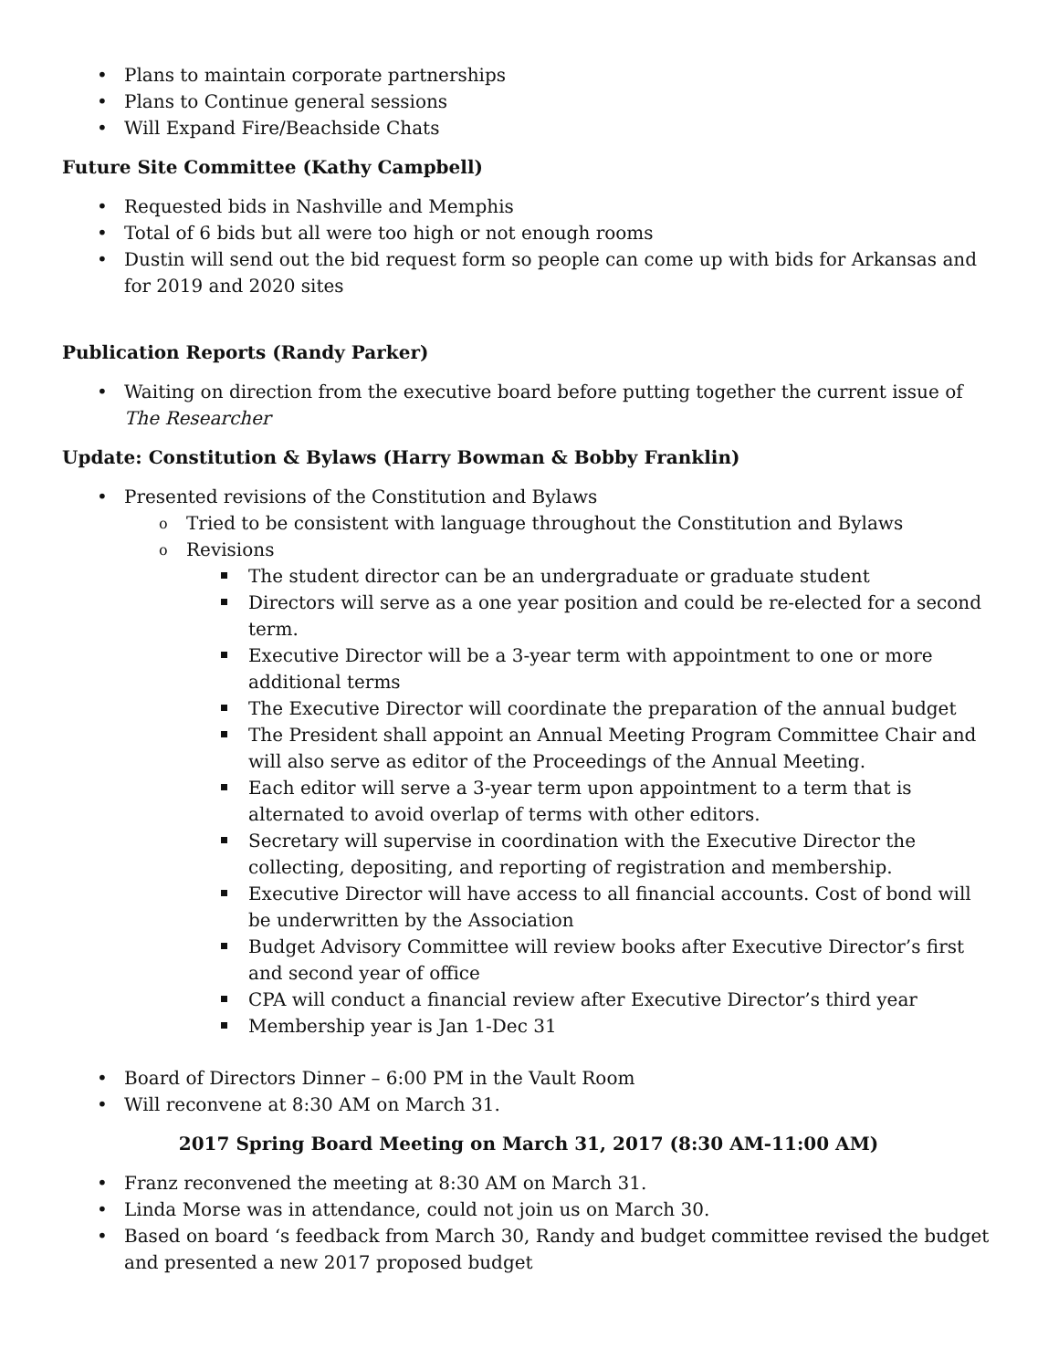Plans to maintain corporate partnerships
Plans to Continue general sessions
Will Expand Fire/Beachside Chats
Future Site Committee (Kathy Campbell)
Requested bids in Nashville and Memphis
Total of 6 bids but all were too high or not enough rooms
Dustin will send out the bid request form so people can come up with bids for Arkansas and for 2019 and 2020 sites
Publication Reports (Randy Parker)
Waiting on direction from the executive board before putting together the current issue of The Researcher
Update: Constitution & Bylaws (Harry Bowman & Bobby Franklin)
Presented revisions of the Constitution and Bylaws
Tried to be consistent with language throughout the Constitution and Bylaws
Revisions
The student director can be an undergraduate or graduate student
Directors will serve as a one year position and could be re-elected for a second term.
Executive Director will be a 3-year term with appointment to one or more additional terms
The Executive Director will coordinate the preparation of the annual budget
The President shall appoint an Annual Meeting Program Committee Chair and will also serve as editor of the Proceedings of the Annual Meeting.
Each editor will serve a 3-year term upon appointment to a term that is alternated to avoid overlap of terms with other editors.
Secretary will supervise in coordination with the Executive Director the collecting, depositing, and reporting of registration and membership.
Executive Director will have access to all financial accounts. Cost of bond will be underwritten by the Association
Budget Advisory Committee will review books after Executive Director’s first and second year of office
CPA will conduct a financial review after Executive Director’s third year
Membership year is Jan 1-Dec 31
Board of Directors Dinner – 6:00 PM in the Vault Room
Will reconvene at 8:30 AM on March 31.
2017 Spring Board Meeting on March 31, 2017 (8:30 AM-11:00 AM)
Franz reconvened the meeting at 8:30 AM on March 31.
Linda Morse was in attendance, could not join us on March 30.
Based on board ‘s feedback from March 30, Randy and budget committee revised the budget and presented a new 2017 proposed budget